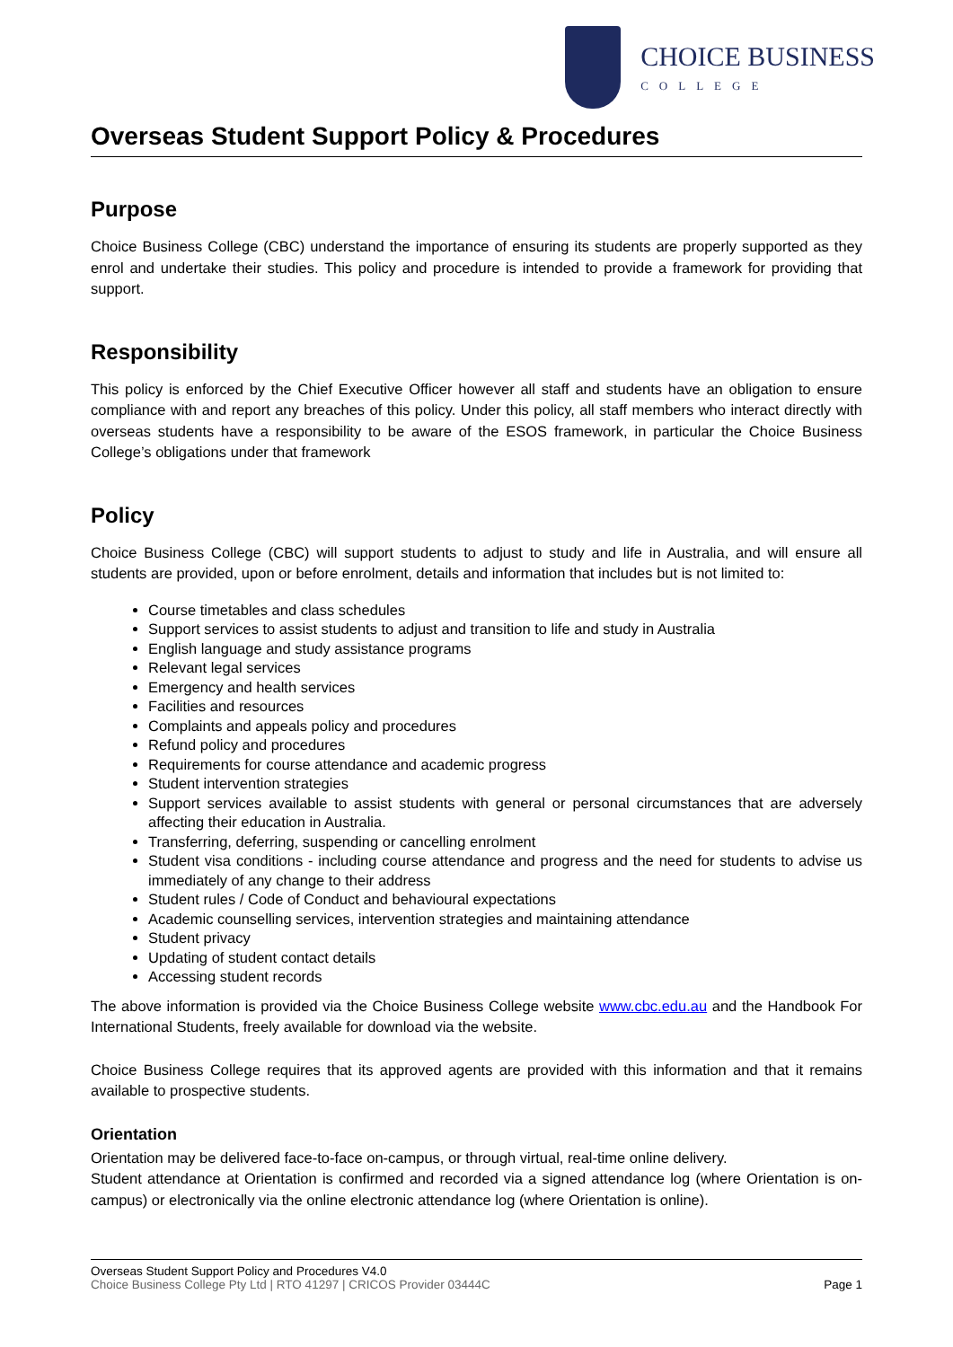CHOICE BUSINESS
COLLEGE
Overseas Student Support Policy & Procedures
Purpose
Choice Business College (CBC) understand the importance of ensuring its students are properly supported as they enrol and undertake their studies. This policy and procedure is intended to provide a framework for providing that support.
Responsibility
This policy is enforced by the Chief Executive Officer however all staff and students have an obligation to ensure compliance with and report any breaches of this policy. Under this policy, all staff members who interact directly with overseas students have a responsibility to be aware of the ESOS framework, in particular the Choice Business College’s obligations under that framework
Policy
Choice Business College (CBC) will support students to adjust to study and life in Australia, and will ensure all students are provided, upon or before enrolment, details and information that includes but is not limited to:
Course timetables and class schedules
Support services to assist students to adjust and transition to life and study in Australia
English language and study assistance programs
Relevant legal services
Emergency and health services
Facilities and resources
Complaints and appeals policy and procedures
Refund policy and procedures
Requirements for course attendance and academic progress
Student intervention strategies
Support services available to assist students with general or personal circumstances that are adversely affecting their education in Australia.
Transferring, deferring, suspending or cancelling enrolment
Student visa conditions - including course attendance and progress and the need for students to advise us immediately of any change to their address
Student rules / Code of Conduct and behavioural expectations
Academic counselling services, intervention strategies and maintaining attendance
Student privacy
Updating of student contact details
Accessing student records
The above information is provided via the Choice Business College website www.cbc.edu.au and the Handbook For International Students, freely available for download via the website.
Choice Business College requires that its approved agents are provided with this information and that it remains available to prospective students.
Orientation
Orientation may be delivered face-to-face on-campus, or through virtual, real-time online delivery.
Student attendance at Orientation is confirmed and recorded via a signed attendance log (where Orientation is on-campus) or electronically via the online electronic attendance log (where Orientation is online).
Overseas Student Support Policy and Procedures V4.0
Choice Business College Pty Ltd | RTO 41297 | CRICOS Provider 03444C Page 1